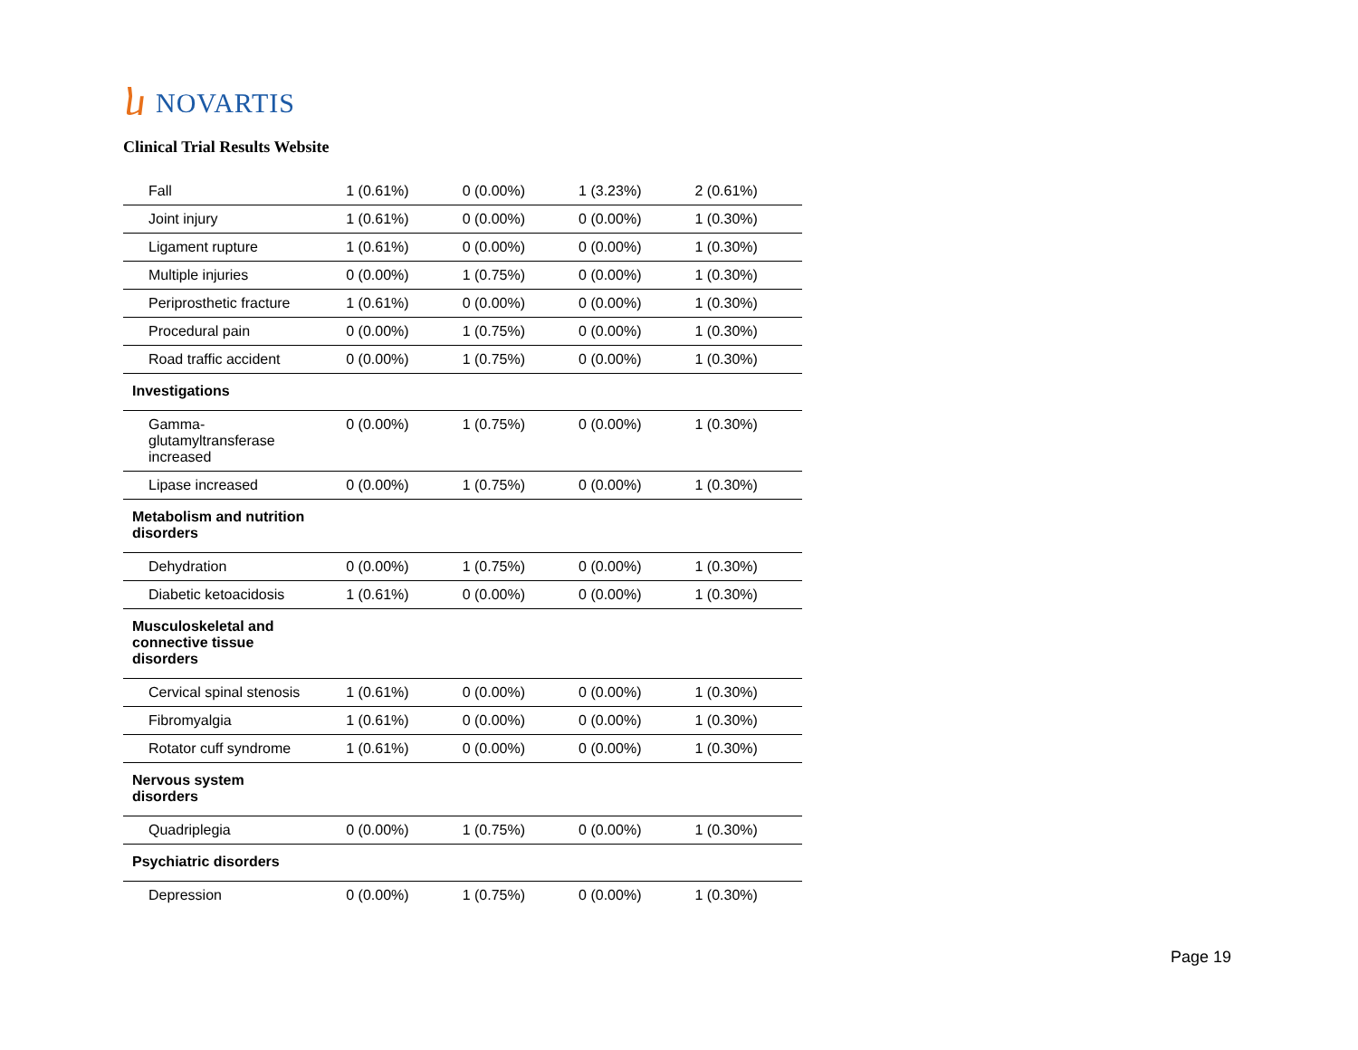ⴑ NOVARTIS
Clinical Trial Results Website
| Fall | 1 (0.61%) | 0 (0.00%) | 1 (3.23%) | 2 (0.61%) |
| Joint injury | 1 (0.61%) | 0 (0.00%) | 0 (0.00%) | 1 (0.30%) |
| Ligament rupture | 1 (0.61%) | 0 (0.00%) | 0 (0.00%) | 1 (0.30%) |
| Multiple injuries | 0 (0.00%) | 1 (0.75%) | 0 (0.00%) | 1 (0.30%) |
| Periprosthetic fracture | 1 (0.61%) | 0 (0.00%) | 0 (0.00%) | 1 (0.30%) |
| Procedural pain | 0 (0.00%) | 1 (0.75%) | 0 (0.00%) | 1 (0.30%) |
| Road traffic accident | 0 (0.00%) | 1 (0.75%) | 0 (0.00%) | 1 (0.30%) |
| Investigations | | | | |
| Gamma- glutamyltransferase increased | 0 (0.00%) | 1 (0.75%) | 0 (0.00%) | 1 (0.30%) |
| Lipase increased | 0 (0.00%) | 1 (0.75%) | 0 (0.00%) | 1 (0.30%) |
| Metabolism and nutrition disorders | | | | |
| Dehydration | 0 (0.00%) | 1 (0.75%) | 0 (0.00%) | 1 (0.30%) |
| Diabetic ketoacidosis | 1 (0.61%) | 0 (0.00%) | 0 (0.00%) | 1 (0.30%) |
| Musculoskeletal and connective tissue disorders | | | | |
| Cervical spinal stenosis | 1 (0.61%) | 0 (0.00%) | 0 (0.00%) | 1 (0.30%) |
| Fibromyalgia | 1 (0.61%) | 0 (0.00%) | 0 (0.00%) | 1 (0.30%) |
| Rotator cuff syndrome | 1 (0.61%) | 0 (0.00%) | 0 (0.00%) | 1 (0.30%) |
| Nervous system disorders | | | | |
| Quadriplegia | 0 (0.00%) | 1 (0.75%) | 0 (0.00%) | 1 (0.30%) |
| Psychiatric disorders | | | | |
| Depression | 0 (0.00%) | 1 (0.75%) | 0 (0.00%) | 1 (0.30%) |
Page 19